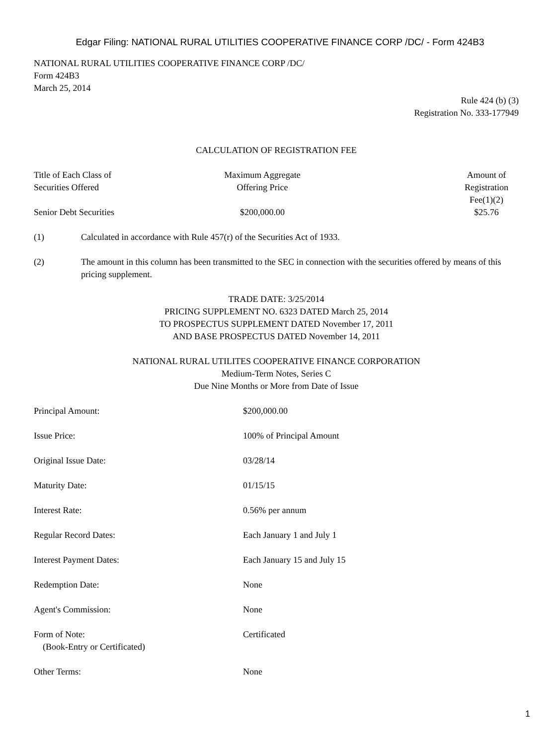Edgar Filing: NATIONAL RURAL UTILITIES COOPERATIVE FINANCE CORP /DC/ - Form 424B3
NATIONAL RURAL UTILITIES COOPERATIVE FINANCE CORP /DC/
Form 424B3
March 25, 2014
Rule 424 (b) (3)
Registration No. 333-177949
CALCULATION OF REGISTRATION FEE
| Title of Each Class of Securities Offered | Maximum Aggregate Offering Price | | Amount of Registration Fee(1)(2) |
| --- | --- | --- | --- |
| Senior Debt Securities | $200,000.00 | | $25.76 |
(1) Calculated in accordance with Rule 457(r) of the Securities Act of 1933.
(2) The amount in this column has been transmitted to the SEC in connection with the securities offered by means of this pricing supplement.
TRADE DATE: 3/25/2014
PRICING SUPPLEMENT NO. 6323 DATED March 25, 2014
TO PROSPECTUS SUPPLEMENT DATED November 17, 2011
AND BASE PROSPECTUS DATED November 14, 2011
NATIONAL RURAL UTILITES COOPERATIVE FINANCE CORPORATION
Medium-Term Notes, Series C
Due Nine Months or More from Date of Issue
| Principal Amount: | $200,000.00 |
| Issue Price: | 100% of Principal Amount |
| Original Issue Date: | 03/28/14 |
| Maturity Date: | 01/15/15 |
| Interest Rate: | 0.56% per annum |
| Regular Record Dates: | Each January 1 and July 1 |
| Interest Payment Dates: | Each January 15 and July 15 |
| Redemption Date: | None |
| Agent's Commission: | None |
| Form of Note: (Book-Entry or Certificated) | Certificated |
| Other Terms: | None |
1